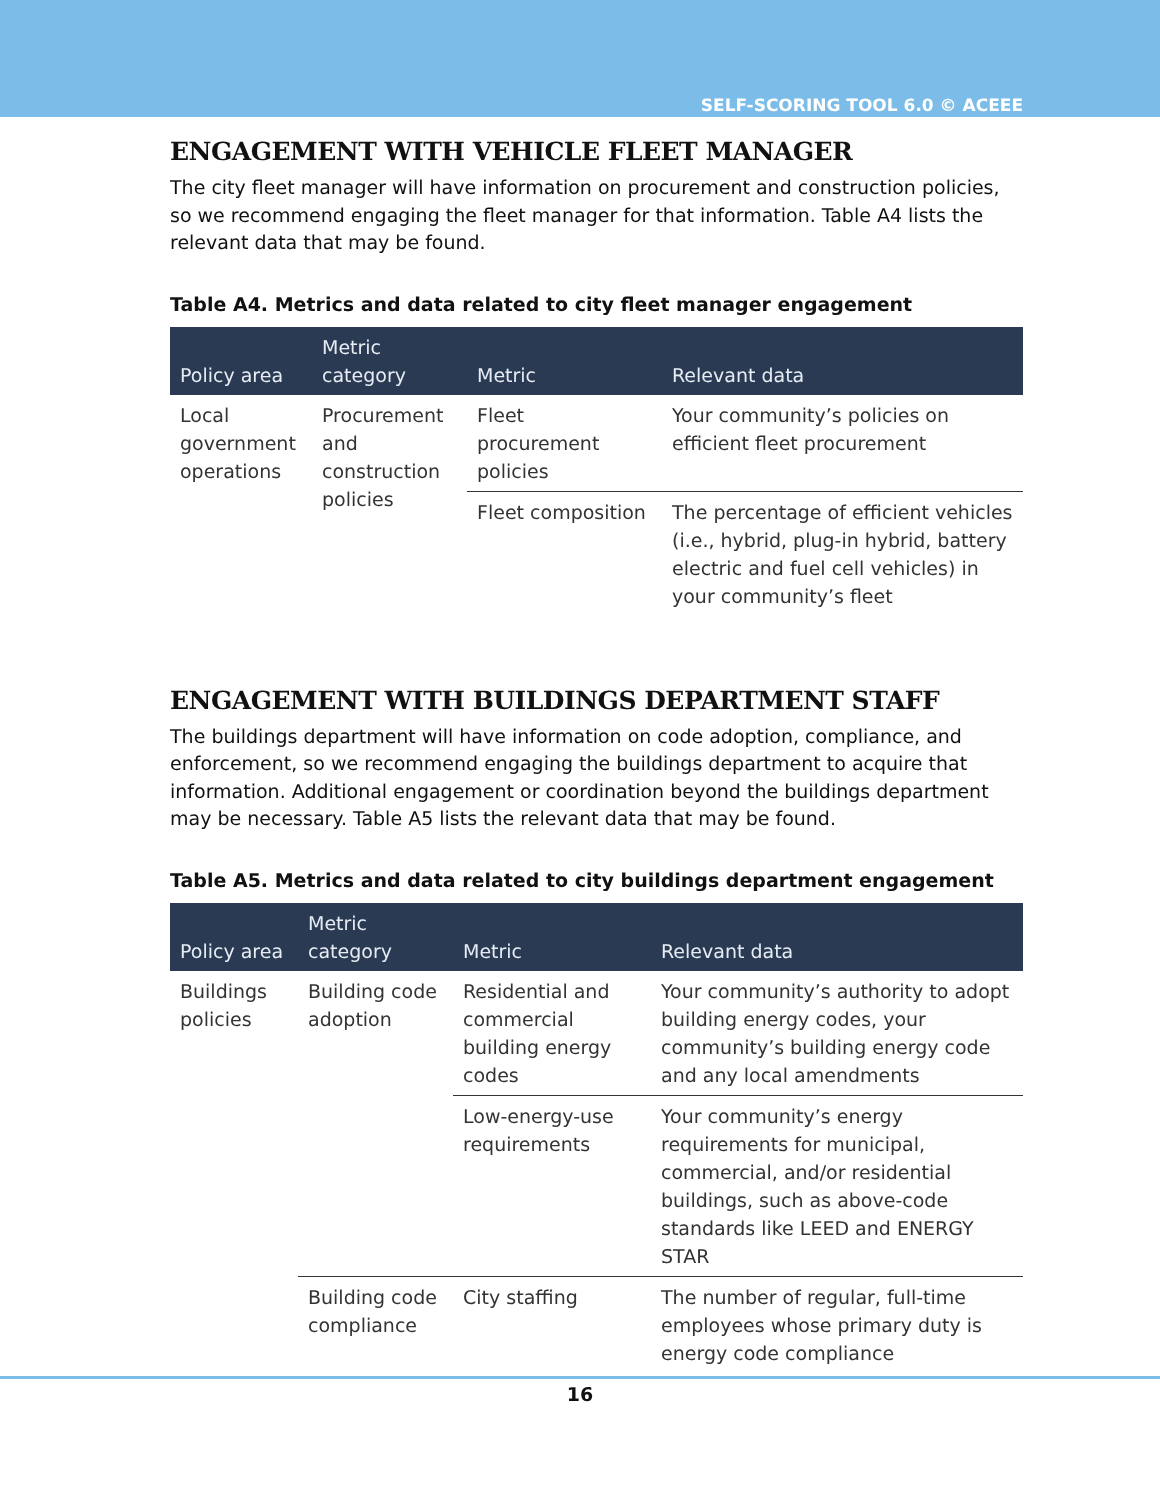SELF-SCORING TOOL 6.0 © ACEEE
ENGAGEMENT WITH VEHICLE FLEET MANAGER
The city fleet manager will have information on procurement and construction policies, so we recommend engaging the fleet manager for that information. Table A4 lists the relevant data that may be found.
Table A4. Metrics and data related to city fleet manager engagement
| Policy area | Metric category | Metric | Relevant data |
| --- | --- | --- | --- |
| Local government operations | Procurement and construction policies | Fleet procurement policies | Your community’s policies on efficient fleet procurement |
| | | Fleet composition | The percentage of efficient vehicles (i.e., hybrid, plug-in hybrid, battery electric and fuel cell vehicles) in your community’s fleet |
ENGAGEMENT WITH BUILDINGS DEPARTMENT STAFF
The buildings department will have information on code adoption, compliance, and enforcement, so we recommend engaging the buildings department to acquire that information. Additional engagement or coordination beyond the buildings department may be necessary. Table A5 lists the relevant data that may be found.
Table A5. Metrics and data related to city buildings department engagement
| Policy area | Metric category | Metric | Relevant data |
| --- | --- | --- | --- |
| Buildings policies | Building code adoption | Residential and commercial building energy codes | Your community’s authority to adopt building energy codes, your community’s building energy code and any local amendments |
| | | Low-energy-use requirements | Your community’s energy requirements for municipal, commercial, and/or residential buildings, such as above-code standards like LEED and ENERGY STAR |
| | Building code compliance | City staffing | The number of regular, full-time employees whose primary duty is energy code compliance |
16